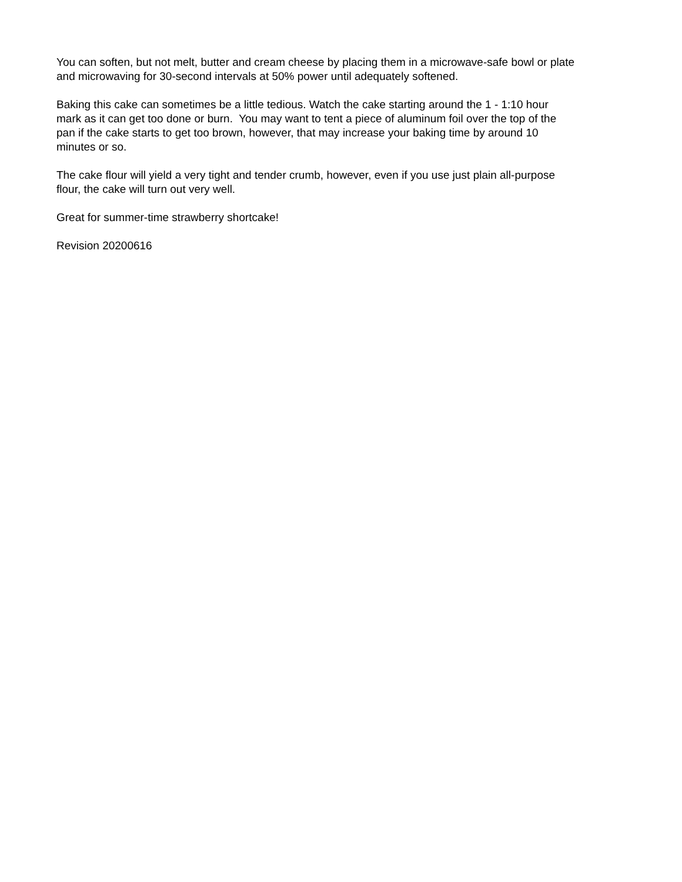You can soften, but not melt, butter and cream cheese by placing them in a microwave-safe bowl or plate
and microwaving for 30-second intervals at 50% power until adequately softened.
Baking this cake can sometimes be a little tedious. Watch the cake starting around the 1 - 1:10 hour
mark as it can get too done or burn. You may want to tent a piece of aluminum foil over the top of the
pan if the cake starts to get too brown, however, that may increase your baking time by around 10
minutes or so.
The cake flour will yield a very tight and tender crumb, however, even if you use just plain all-purpose
flour, the cake will turn out very well.
Great for summer-time strawberry shortcake!
Revision 20200616